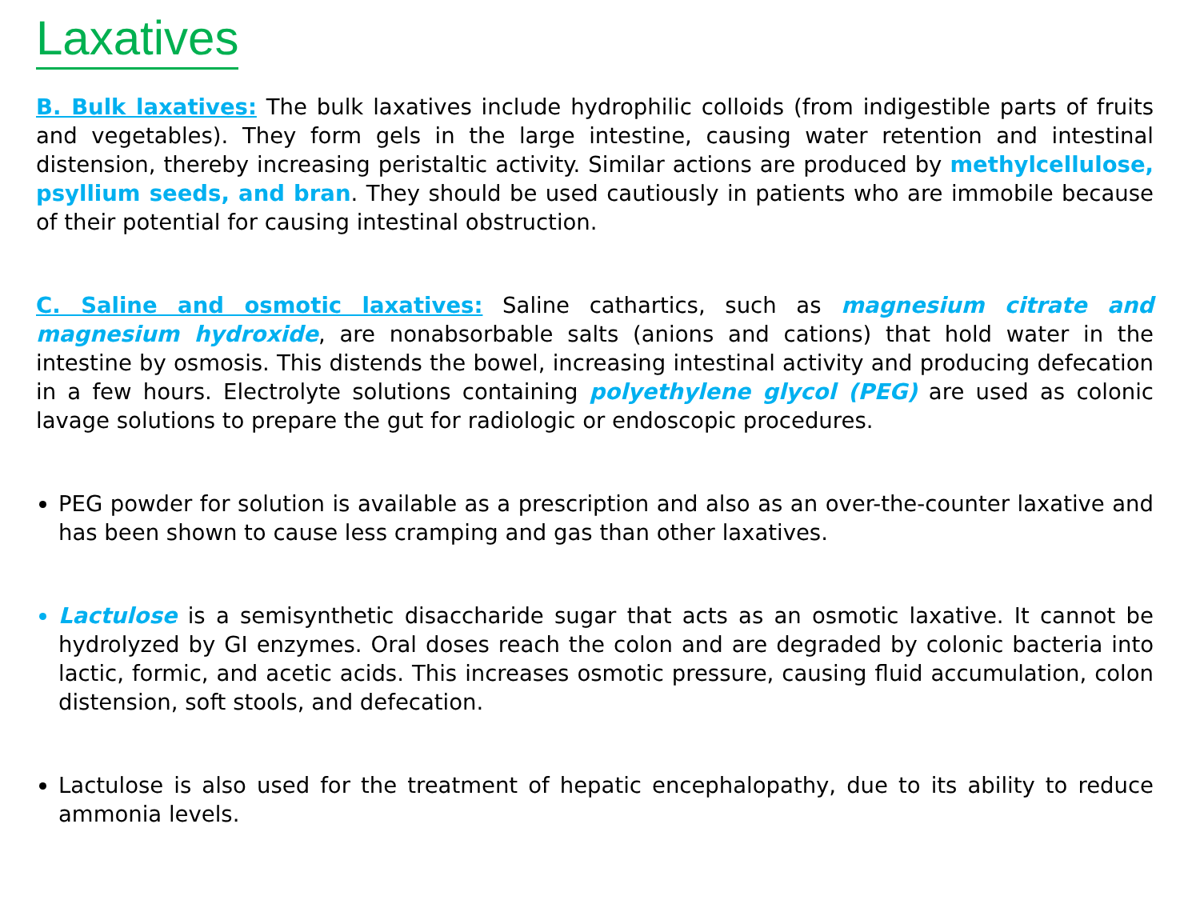Laxatives
B. Bulk laxatives: The bulk laxatives include hydrophilic colloids (from indigestible parts of fruits and vegetables). They form gels in the large intestine, causing water retention and intestinal distension, thereby increasing peristaltic activity. Similar actions are produced by methylcellulose, psyllium seeds, and bran. They should be used cautiously in patients who are immobile because of their potential for causing intestinal obstruction.
C. Saline and osmotic laxatives: Saline cathartics, such as magnesium citrate and magnesium hydroxide, are nonabsorbable salts (anions and cations) that hold water in the intestine by osmosis. This distends the bowel, increasing intestinal activity and producing defecation in a few hours. Electrolyte solutions containing polyethylene glycol (PEG) are used as colonic lavage solutions to prepare the gut for radiologic or endoscopic procedures.
PEG powder for solution is available as a prescription and also as an over-the-counter laxative and has been shown to cause less cramping and gas than other laxatives.
Lactulose is a semisynthetic disaccharide sugar that acts as an osmotic laxative. It cannot be hydrolyzed by GI enzymes. Oral doses reach the colon and are degraded by colonic bacteria into lactic, formic, and acetic acids. This increases osmotic pressure, causing fluid accumulation, colon distension, soft stools, and defecation.
Lactulose is also used for the treatment of hepatic encephalopathy, due to its ability to reduce ammonia levels.